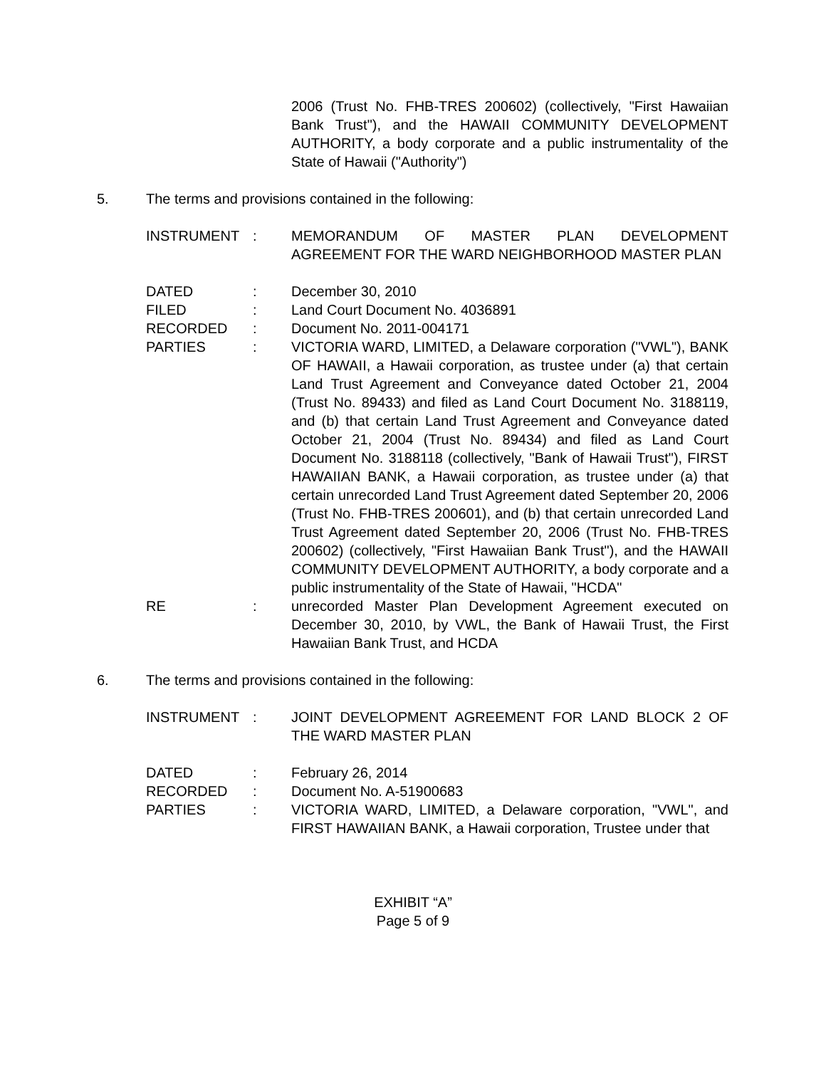2006 (Trust No. FHB-TRES 200602) (collectively, "First Hawaiian Bank Trust"), and the HAWAII COMMUNITY DEVELOPMENT AUTHORITY, a body corporate and a public instrumentality of the State of Hawaii ("Authority")
5. The terms and provisions contained in the following:
| INSTRUMENT | : | MEMORANDUM OF MASTER PLAN DEVELOPMENT AGREEMENT FOR THE WARD NEIGHBORHOOD MASTER PLAN |
| DATED | : | December 30, 2010 |
| FILED | : | Land Court Document No. 4036891 |
| RECORDED | : | Document No. 2011-004171 |
| PARTIES | : | VICTORIA WARD, LIMITED, a Delaware corporation ("VWL"), BANK OF HAWAII, a Hawaii corporation, as trustee under (a) that certain Land Trust Agreement and Conveyance dated October 21, 2004 (Trust No. 89433) and filed as Land Court Document No. 3188119, and (b) that certain Land Trust Agreement and Conveyance dated October 21, 2004 (Trust No. 89434) and filed as Land Court Document No. 3188118 (collectively, "Bank of Hawaii Trust"), FIRST HAWAIIAN BANK, a Hawaii corporation, as trustee under (a) that certain unrecorded Land Trust Agreement dated September 20, 2006 (Trust No. FHB-TRES 200601), and (b) that certain unrecorded Land Trust Agreement dated September 20, 2006 (Trust No. FHB-TRES 200602) (collectively, "First Hawaiian Bank Trust"), and the HAWAII COMMUNITY DEVELOPMENT AUTHORITY, a body corporate and a public instrumentality of the State of Hawaii, "HCDA" |
| RE | : | unrecorded Master Plan Development Agreement executed on December 30, 2010, by VWL, the Bank of Hawaii Trust, the First Hawaiian Bank Trust, and HCDA |
6. The terms and provisions contained in the following:
| INSTRUMENT | : | JOINT DEVELOPMENT AGREEMENT FOR LAND BLOCK 2 OF THE WARD MASTER PLAN |
| DATED | : | February 26, 2014 |
| RECORDED | : | Document No. A-51900683 |
| PARTIES | : | VICTORIA WARD, LIMITED, a Delaware corporation, "VWL", and FIRST HAWAIIAN BANK, a Hawaii corporation, Trustee under that |
EXHIBIT “A”
Page 5 of 9